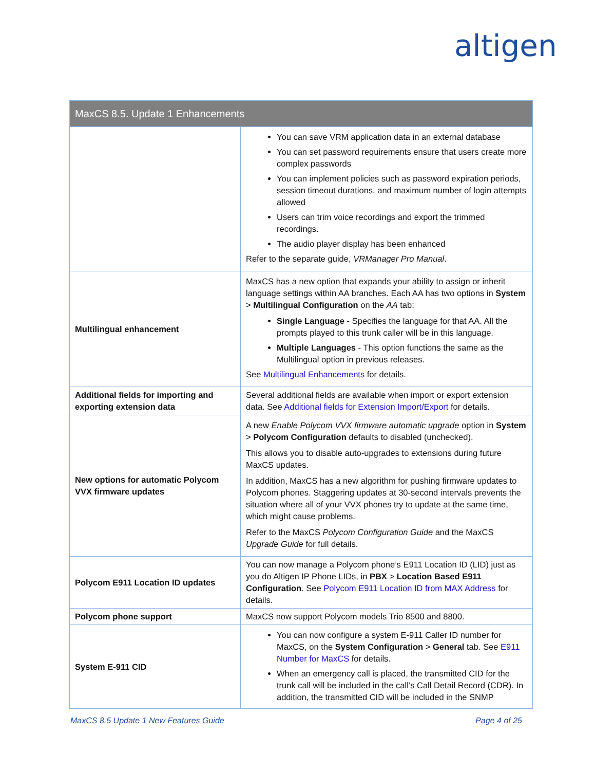altigen
| MaxCS 8.5. Update 1 Enhancements | |
| --- | --- |
| | You can save VRM application data in an external database You can set password requirements ensure that users create more complex passwords You can implement policies such as password expiration periods, session timeout durations, and maximum number of login attempts allowed Users can trim voice recordings and export the trimmed recordings. The audio player display has been enhanced Refer to the separate guide, VRManager Pro Manual . |
| Multilingual enhancement | MaxCS has a new option that expands your ability to assign or inherit language settings within AA branches. Each AA has two options in System > Multilingual Configuration on the AA tab: Single Language - Specifies the language for that AA. All the prompts played to this trunk caller will be in this language. Multiple Languages - This option functions the same as the Multilingual option in previous releases. See Multilingual Enhancements for details. |
| Additional fields for importing and exporting extension data | Several additional fields are available when import or export extension data. See Additional fields for Extension Import/Export for details. |
| New options for automatic Polycom VVX firmware updates | A new Enable Polycom VVX firmware automatic upgrade option in System > Polycom Configuration defaults to disabled (unchecked). This allows you to disable auto-upgrades to extensions during future MaxCS updates. In addition, MaxCS has a new algorithm for pushing firmware updates to Polycom phones. Staggering updates at 30-second intervals prevents the situation where all of your VVX phones try to update at the same time, which might cause problems. Refer to the MaxCS Polycom Configuration Guide and the MaxCS Upgrade Guide for full details. |
| Polycom E911 Location ID updates | You can now manage a Polycom phone’s E911 Location ID (LID) just as you do Altigen IP Phone LIDs, in PBX > Location Based E911 Configuration . See Polycom E911 Location ID from MAX Address for details. |
| Polycom phone support | MaxCS now support Polycom models Trio 8500 and 8800. |
| System E-911 CID | You can now configure a system E-911 Caller ID number for MaxCS, on the System Configuration > General tab. See E911 Number for MaxCS for details. When an emergency call is placed, the transmitted CID for the trunk call will be included in the call’s Call Detail Record (CDR). In addition, the transmitted CID will be included in the SNMP |
MaxCS 8.5 Update 1 New Features Guide Page 4 of 25